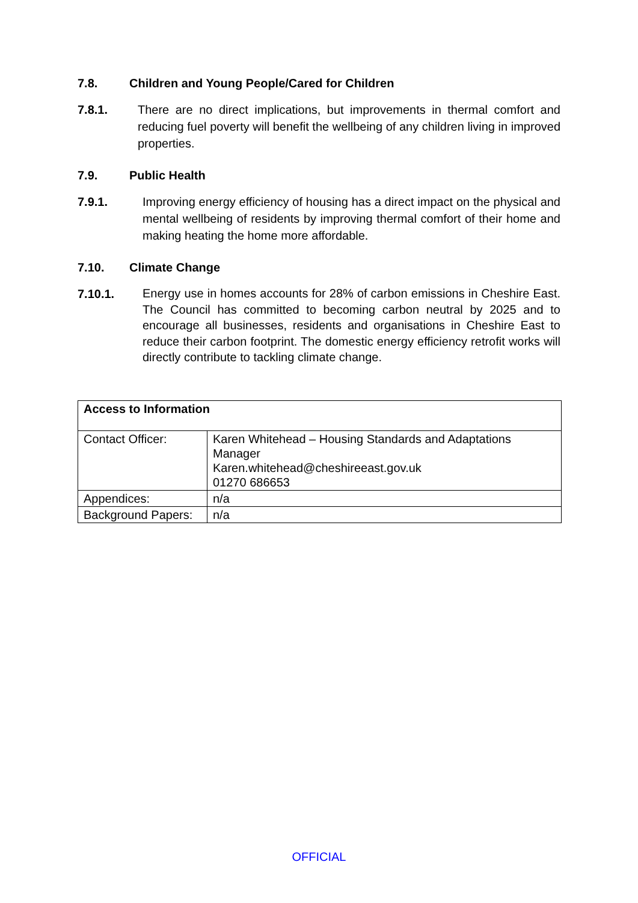7.8. Children and Young People/Cared for Children
7.8.1. There are no direct implications, but improvements in thermal comfort and reducing fuel poverty will benefit the wellbeing of any children living in improved properties.
7.9. Public Health
7.9.1. Improving energy efficiency of housing has a direct impact on the physical and mental wellbeing of residents by improving thermal comfort of their home and making heating the home more affordable.
7.10. Climate Change
7.10.1. Energy use in homes accounts for 28% of carbon emissions in Cheshire East. The Council has committed to becoming carbon neutral by 2025 and to encourage all businesses, residents and organisations in Cheshire East to reduce their carbon footprint. The domestic energy efficiency retrofit works will directly contribute to tackling climate change.
| Access to Information | |
| --- | --- |
| Contact Officer: | Karen Whitehead – Housing Standards and Adaptations Manager Karen.whitehead@cheshireeast.gov.uk 01270 686653 |
| Appendices: | n/a |
| Background Papers: | n/a |
OFFICIAL